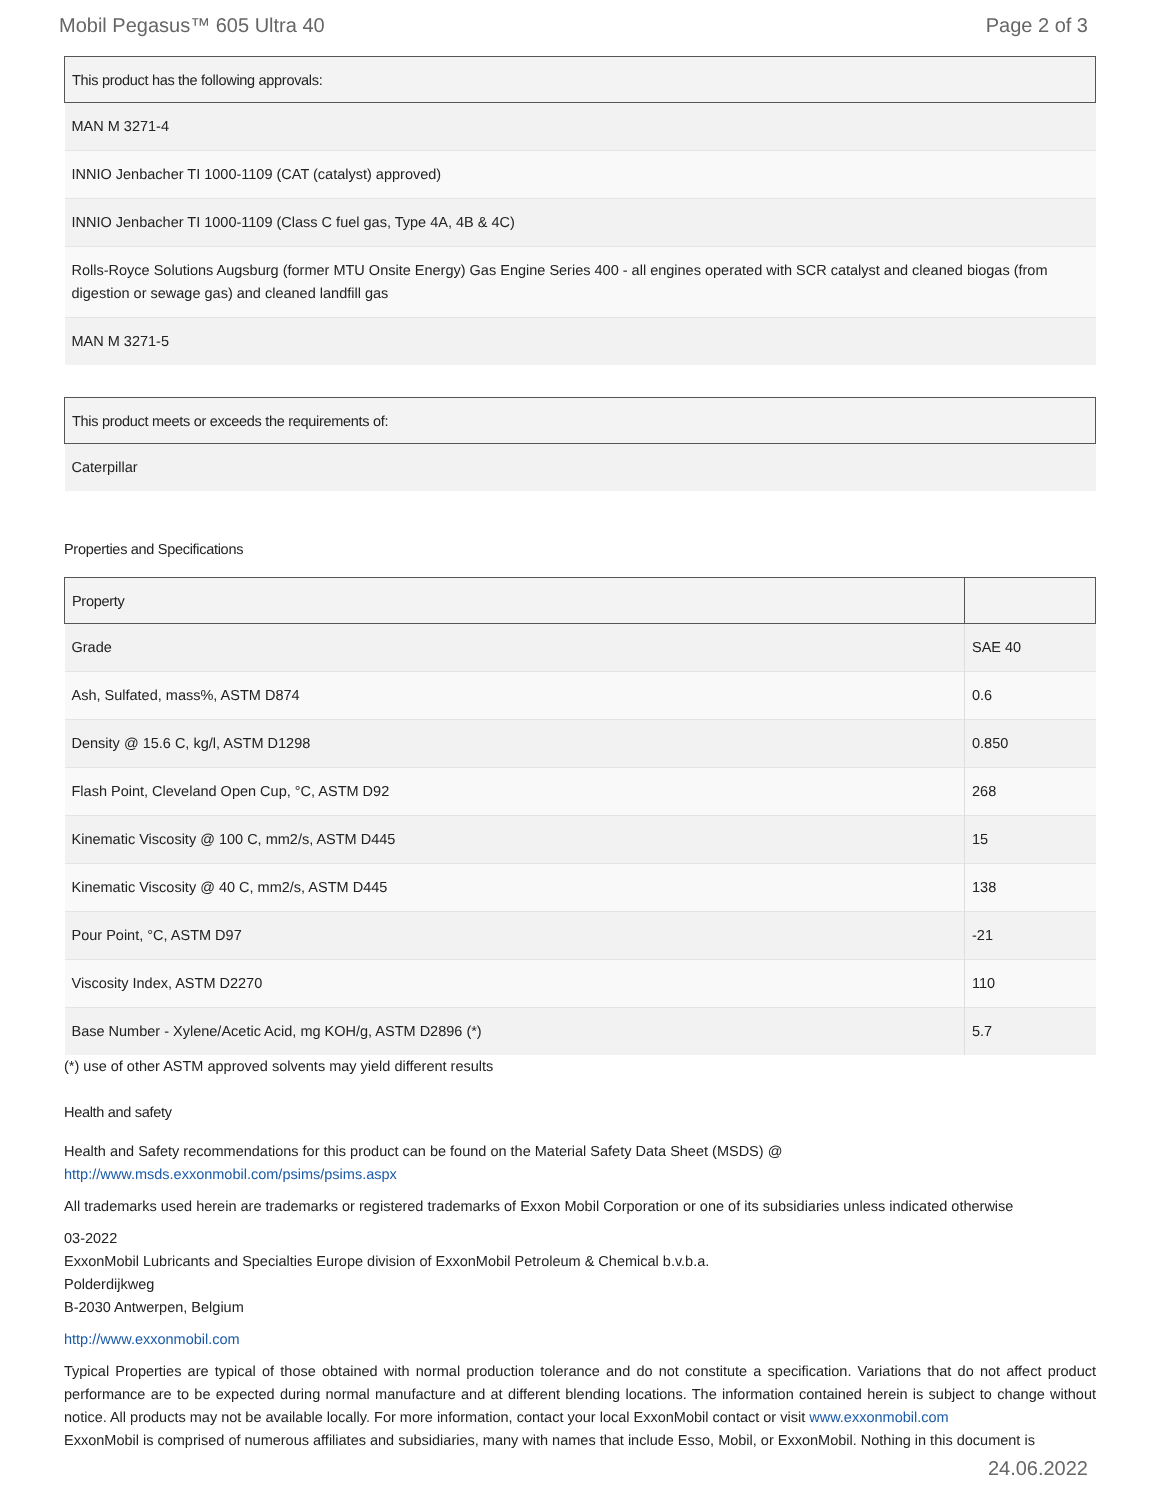Mobil Pegasus™ 605 Ultra 40 Page 2 of 3
| This product has the following approvals: |
| --- |
| MAN M 3271-4 |
| INNIO Jenbacher TI 1000-1109 (CAT (catalyst) approved) |
| INNIO Jenbacher TI 1000-1109 (Class C fuel gas, Type 4A, 4B & 4C) |
| Rolls-Royce Solutions Augsburg (former MTU Onsite Energy) Gas Engine Series 400 - all engines operated with SCR catalyst and cleaned biogas (from digestion or sewage gas) and cleaned landfill gas |
| MAN M 3271-5 |
| This product meets or exceeds the requirements of: |
| --- |
| Caterpillar |
Properties and Specifications
| Property | |
| --- | --- |
| Grade | SAE 40 |
| Ash, Sulfated, mass%, ASTM D874 | 0.6 |
| Density @ 15.6 C, kg/l, ASTM D1298 | 0.850 |
| Flash Point, Cleveland Open Cup, °C, ASTM D92 | 268 |
| Kinematic Viscosity @ 100 C, mm2/s, ASTM D445 | 15 |
| Kinematic Viscosity @ 40 C, mm2/s, ASTM D445 | 138 |
| Pour Point, °C, ASTM D97 | -21 |
| Viscosity Index, ASTM D2270 | 110 |
| Base Number - Xylene/Acetic Acid, mg KOH/g, ASTM D2896 (*) | 5.7 |
(*) use of other ASTM approved solvents may yield different results
Health and safety
Health and Safety recommendations for this product can be found on the Material Safety Data Sheet (MSDS) @ http://www.msds.exxonmobil.com/psims/psims.aspx
All trademarks used herein are trademarks or registered trademarks of Exxon Mobil Corporation or one of its subsidiaries unless indicated otherwise
03-2022
ExxonMobil Lubricants and Specialties Europe division of ExxonMobil Petroleum & Chemical b.v.b.a.
Polderdijkweg
B-2030 Antwerpen, Belgium
http://www.exxonmobil.com
Typical Properties are typical of those obtained with normal production tolerance and do not constitute a specification. Variations that do not affect product performance are to be expected during normal manufacture and at different blending locations. The information contained herein is subject to change without notice. All products may not be available locally. For more information, contact your local ExxonMobil contact or visit www.exxonmobil.com
ExxonMobil is comprised of numerous affiliates and subsidiaries, many with names that include Esso, Mobil, or ExxonMobil. Nothing in this document is
24.06.2022